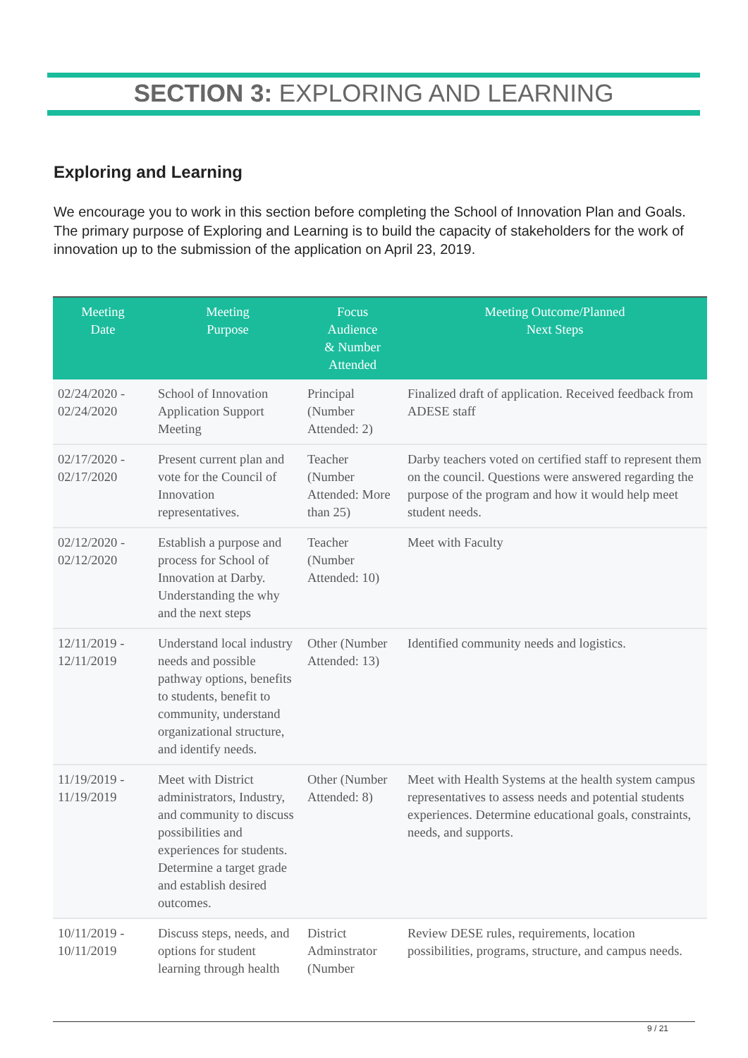SECTION 3: EXPLORING AND LEARNING
Exploring and Learning
We encourage you to work in this section before completing the School of Innovation Plan and Goals. The primary purpose of Exploring and Learning is to build the capacity of stakeholders for the work of innovation up to the submission of the application on April 23, 2019.
| Meeting Date | Meeting Purpose | Focus Audience & Number Attended | Meeting Outcome/Planned Next Steps |
| --- | --- | --- | --- |
| 02/24/2020 - 02/24/2020 | School of Innovation Application Support Meeting | Principal (Number Attended: 2) | Finalized draft of application. Received feedback from ADESE staff |
| 02/17/2020 - 02/17/2020 | Present current plan and vote for the Council of Innovation representatives. | Teacher (Number Attended: More than 25) | Darby teachers voted on certified staff to represent them on the council. Questions were answered regarding the purpose of the program and how it would help meet student needs. |
| 02/12/2020 - 02/12/2020 | Establish a purpose and process for School of Innovation at Darby. Understanding the why and the next steps | Teacher (Number Attended: 10) | Meet with Faculty |
| 12/11/2019 - 12/11/2019 | Understand local industry needs and possible pathway options, benefits to students, benefit to community, understand organizational structure, and identify needs. | Other (Number Attended: 13) | Identified community needs and logistics. |
| 11/19/2019 - 11/19/2019 | Meet with District administrators, Industry, and community to discuss possibilities and experiences for students. Determine a target grade and establish desired outcomes. | Other (Number Attended: 8) | Meet with Health Systems at the health system campus representatives to assess needs and potential students experiences. Determine educational goals, constraints, needs, and supports. |
| 10/11/2019 - 10/11/2019 | Discuss steps, needs, and options for student learning through health | District Adminstrator (Number | Review DESE rules, requirements, location possibilities, programs, structure, and campus needs. |
9 / 21